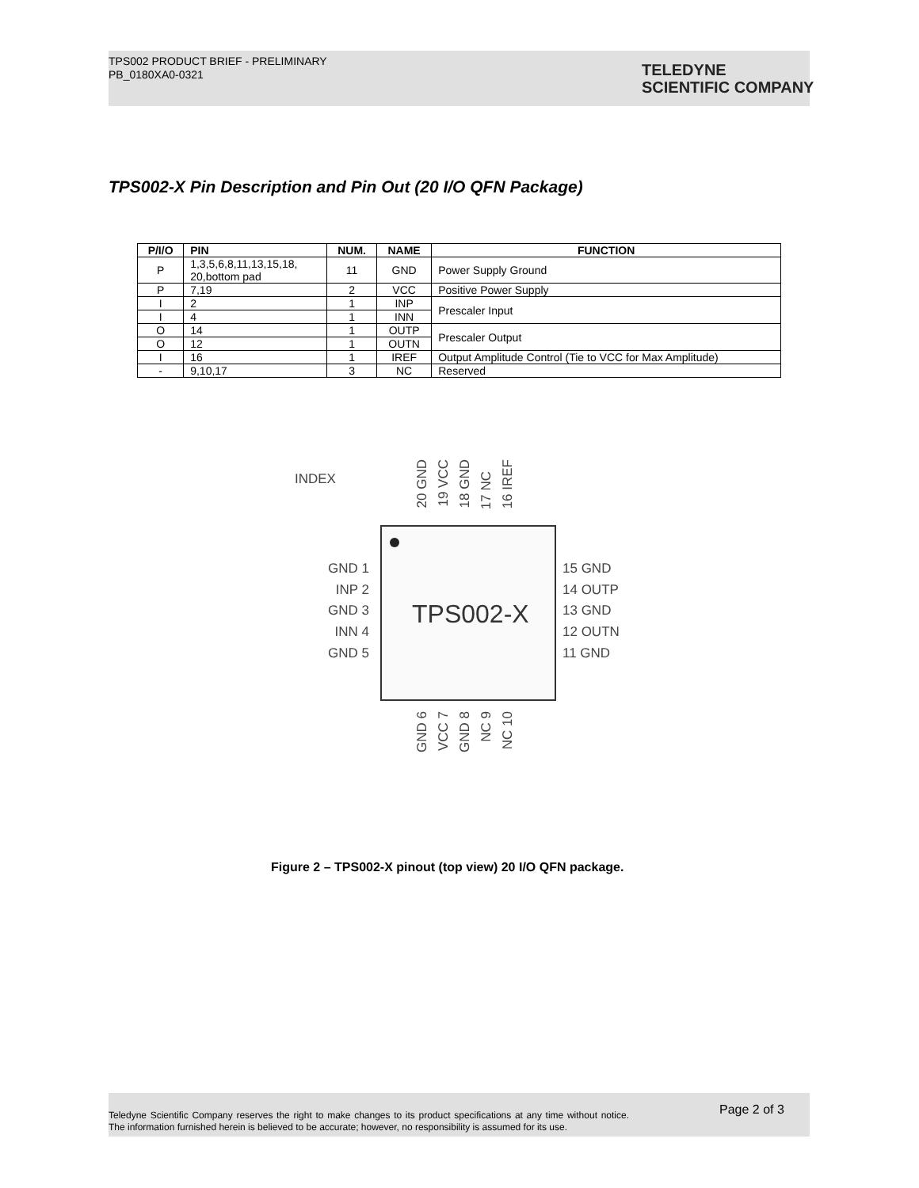TPS002 PRODUCT BRIEF - PRELIMINARY
PB_0180XA0-0321
TELEDYNE
SCIENTIFIC COMPANY
TPS002-X Pin Description and Pin Out (20 I/O QFN Package)
| P/I/O | PIN | NUM. | NAME | FUNCTION |
| --- | --- | --- | --- | --- |
| P | 1,3,5,6,8,11,13,15,18, 20,bottom pad | 11 | GND | Power Supply Ground |
| P | 7,19 | 2 | VCC | Positive Power Supply |
| I | 2 | 1 | INP | Prescaler Input |
| I | 4 | 1 | INN | |
| O | 14 | 1 | OUTP | Prescaler Output |
| O | 12 | 1 | OUTN | |
| I | 16 | 1 | IREF | Output Amplitude Control (Tie to VCC for Max Amplitude) |
| - | 9,10,17 | 3 | NC | Reserved |
INDEX
20 GND
19 VCC
18 GND
17 NC
16 IREF
TPS002-X
GND 1
INP 2
GND 3
INN 4
GND 5
15 GND
14 OUTP
13 GND
12 OUTN
11 GND
GND 6
VCC 7
GND 8
NC 9
NC 10
Figure 2 – TPS002-X pinout (top view) 20 I/O QFN package.
Teledyne Scientific Company reserves the right to make changes to its product specifications at any time without notice. The information furnished herein is believed to be accurate; however, no responsibility is assumed for its use.
Page 2 of 3